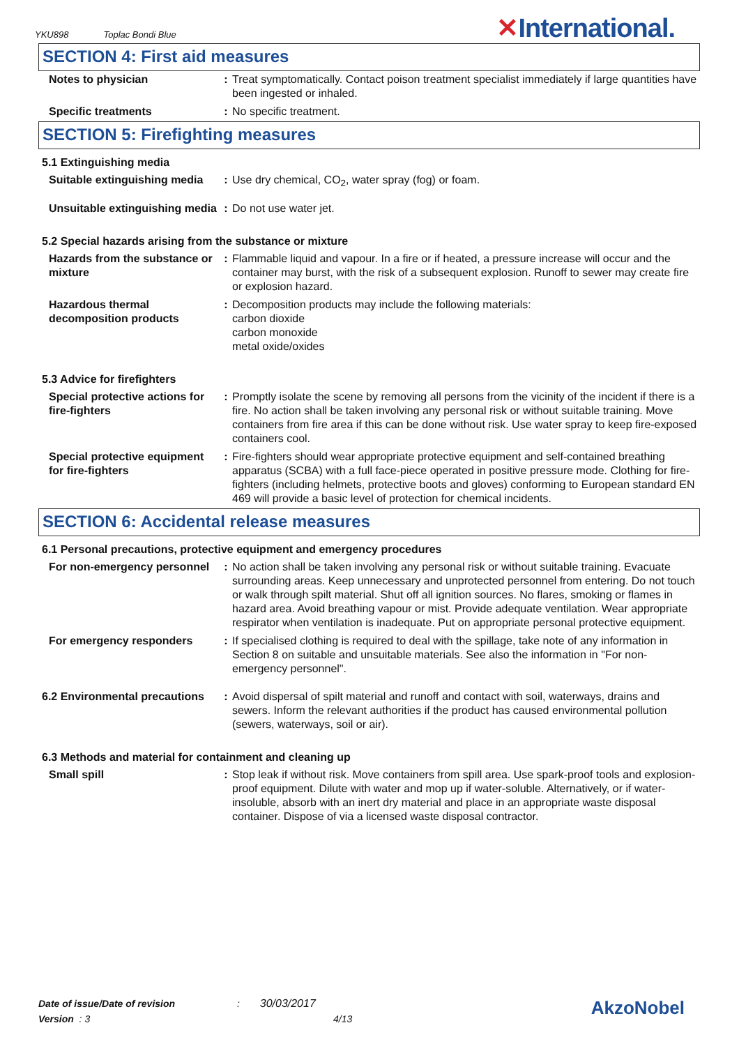YKU898 Toplac Bondi Blue ✕International.
SECTION 4: First aid measures
| Notes to physician | : | Treat symptomatically. Contact poison treatment specialist immediately if large quantities have been ingested or inhaled. |
| Specific treatments | : | No specific treatment. |
SECTION 5: Firefighting measures
5.1 Extinguishing media
| Suitable extinguishing media | : | Use dry chemical, CO<sub>2</sub>, water spray (fog) or foam. |
| Unsuitable extinguishing media | : | Do not use water jet. |
5.2 Special hazards arising from the substance or mixture
| Hazards from the substance or mixture | : | Flammable liquid and vapour. In a fire or if heated, a pressure increase will occur and the container may burst, with the risk of a subsequent explosion. Runoff to sewer may create fire or explosion hazard. |
| Hazardous thermal decomposition products | : | Decomposition products may include the following materials: carbon dioxide carbon monoxide metal oxide/oxides |
5.3 Advice for firefighters
| Special protective actions for fire-fighters | : | Promptly isolate the scene by removing all persons from the vicinity of the incident if there is a fire. No action shall be taken involving any personal risk or without suitable training. Move containers from fire area if this can be done without risk. Use water spray to keep fire-exposed containers cool. |
| Special protective equipment for fire-fighters | : | Fire-fighters should wear appropriate protective equipment and self-contained breathing apparatus (SCBA) with a full face-piece operated in positive pressure mode. Clothing for fire-fighters (including helmets, protective boots and gloves) conforming to European standard EN 469 will provide a basic level of protection for chemical incidents. |
SECTION 6: Accidental release measures
6.1 Personal precautions, protective equipment and emergency procedures
| For non-emergency personnel | : | No action shall be taken involving any personal risk or without suitable training. Evacuate surrounding areas. Keep unnecessary and unprotected personnel from entering. Do not touch or walk through spilt material. Shut off all ignition sources. No flares, smoking or flames in hazard area. Avoid breathing vapour or mist. Provide adequate ventilation. Wear appropriate respirator when ventilation is inadequate. Put on appropriate personal protective equipment. |
| For emergency responders | : | If specialised clothing is required to deal with the spillage, take note of any information in Section 8 on suitable and unsuitable materials. See also the information in "For non-emergency personnel". |
| 6.2 Environmental precautions | : | Avoid dispersal of spilt material and runoff and contact with soil, waterways, drains and sewers. Inform the relevant authorities if the product has caused environmental pollution (sewers, waterways, soil or air). |
6.3 Methods and material for containment and cleaning up
| Small spill | : | Stop leak if without risk. Move containers from spill area. Use spark-proof tools and explosion-proof equipment. Dilute with water and mop up if water-soluble. Alternatively, or if water-insoluble, absorb with an inert dry material and place in an appropriate waste disposal container. Dispose of via a licensed waste disposal contractor. |
Date of issue/Date of revision : 30/03/2017
Version : 3 4/13
AkzoNobel